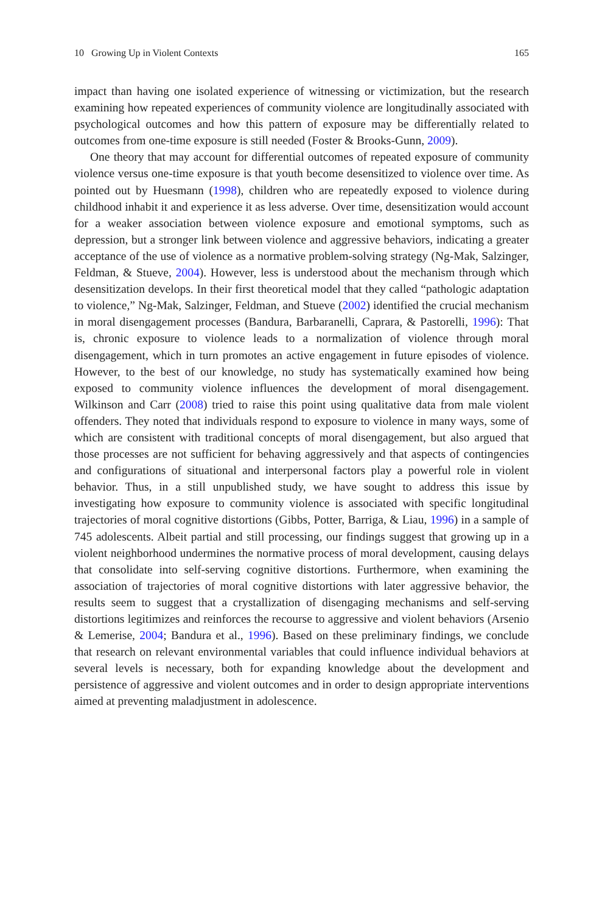10 Growing Up in Violent Contexts 165
impact than having one isolated experience of witnessing or victimization, but the research examining how repeated experiences of community violence are longitudinally associated with psychological outcomes and how this pattern of exposure may be differentially related to outcomes from one-time exposure is still needed (Foster & Brooks-Gunn, 2009).
One theory that may account for differential outcomes of repeated exposure of community violence versus one-time exposure is that youth become desensitized to violence over time. As pointed out by Huesmann (1998), children who are repeatedly exposed to violence during childhood inhabit it and experience it as less adverse. Over time, desensitization would account for a weaker association between violence exposure and emotional symptoms, such as depression, but a stronger link between violence and aggressive behaviors, indicating a greater acceptance of the use of violence as a normative problem-solving strategy (Ng-Mak, Salzinger, Feldman, & Stueve, 2004). However, less is understood about the mechanism through which desensitization develops. In their first theoretical model that they called “pathologic adaptation to violence,” Ng-Mak, Salzinger, Feldman, and Stueve (2002) identified the crucial mechanism in moral disengagement processes (Bandura, Barbaranelli, Caprara, & Pastorelli, 1996): That is, chronic exposure to violence leads to a normalization of violence through moral disengagement, which in turn promotes an active engagement in future episodes of violence. However, to the best of our knowledge, no study has systematically examined how being exposed to community violence influences the development of moral disengagement. Wilkinson and Carr (2008) tried to raise this point using qualitative data from male violent offenders. They noted that individuals respond to exposure to violence in many ways, some of which are consistent with traditional concepts of moral disengagement, but also argued that those processes are not sufficient for behaving aggressively and that aspects of contingencies and configurations of situational and interpersonal factors play a powerful role in violent behavior. Thus, in a still unpublished study, we have sought to address this issue by investigating how exposure to community violence is associated with specific longitudinal trajectories of moral cognitive distortions (Gibbs, Potter, Barriga, & Liau, 1996) in a sample of 745 adolescents. Albeit partial and still processing, our findings suggest that growing up in a violent neighborhood undermines the normative process of moral development, causing delays that consolidate into self-serving cognitive distortions. Furthermore, when examining the association of trajectories of moral cognitive distortions with later aggressive behavior, the results seem to suggest that a crystallization of disengaging mechanisms and self-serving distortions legitimizes and reinforces the recourse to aggressive and violent behaviors (Arsenio & Lemerise, 2004; Bandura et al., 1996). Based on these preliminary findings, we conclude that research on relevant environmental variables that could influence individual behaviors at several levels is necessary, both for expanding knowledge about the development and persistence of aggressive and violent outcomes and in order to design appropriate interventions aimed at preventing maladjustment in adolescence.